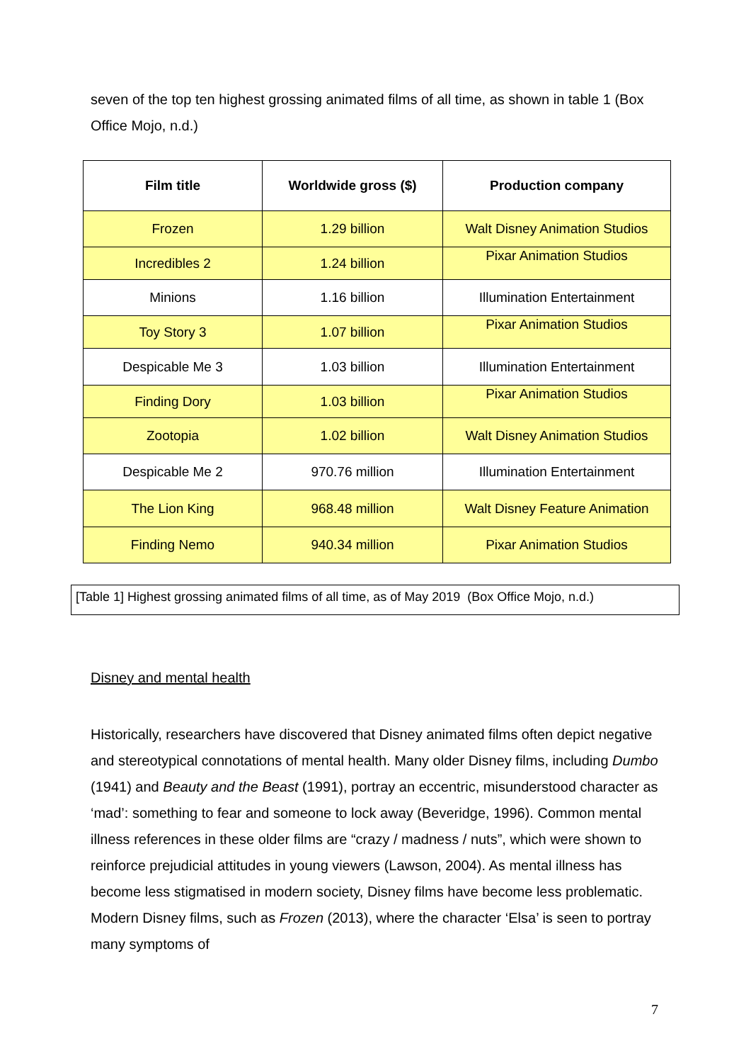seven of the top ten highest grossing animated films of all time, as shown in table 1 (Box Office Mojo, n.d.)
| Film title | Worldwide gross ($) | Production company |
| --- | --- | --- |
| Frozen | 1.29 billion | Walt Disney Animation Studios |
| Incredibles 2 | 1.24 billion | Pixar Animation Studios |
| Minions | 1.16 billion | Illumination Entertainment |
| Toy Story 3 | 1.07 billion | Pixar Animation Studios |
| Despicable Me 3 | 1.03 billion | Illumination Entertainment |
| Finding Dory | 1.03 billion | Pixar Animation Studios |
| Zootopia | 1.02 billion | Walt Disney Animation Studios |
| Despicable Me 2 | 970.76 million | Illumination Entertainment |
| The Lion King | 968.48 million | Walt Disney Feature Animation |
| Finding Nemo | 940.34 million | Pixar Animation Studios |
[Table 1] Highest grossing animated films of all time, as of May 2019 (Box Office Mojo, n.d.)
Disney and mental health
Historically, researchers have discovered that Disney animated films often depict negative and stereotypical connotations of mental health. Many older Disney films, including Dumbo (1941) and Beauty and the Beast (1991), portray an eccentric, misunderstood character as ‘mad’: something to fear and someone to lock away (Beveridge, 1996). Common mental illness references in these older films are “crazy / madness / nuts”, which were shown to reinforce prejudicial attitudes in young viewers (Lawson, 2004). As mental illness has become less stigmatised in modern society, Disney films have become less problematic. Modern Disney films, such as Frozen (2013), where the character ‘Elsa’ is seen to portray many symptoms of
7